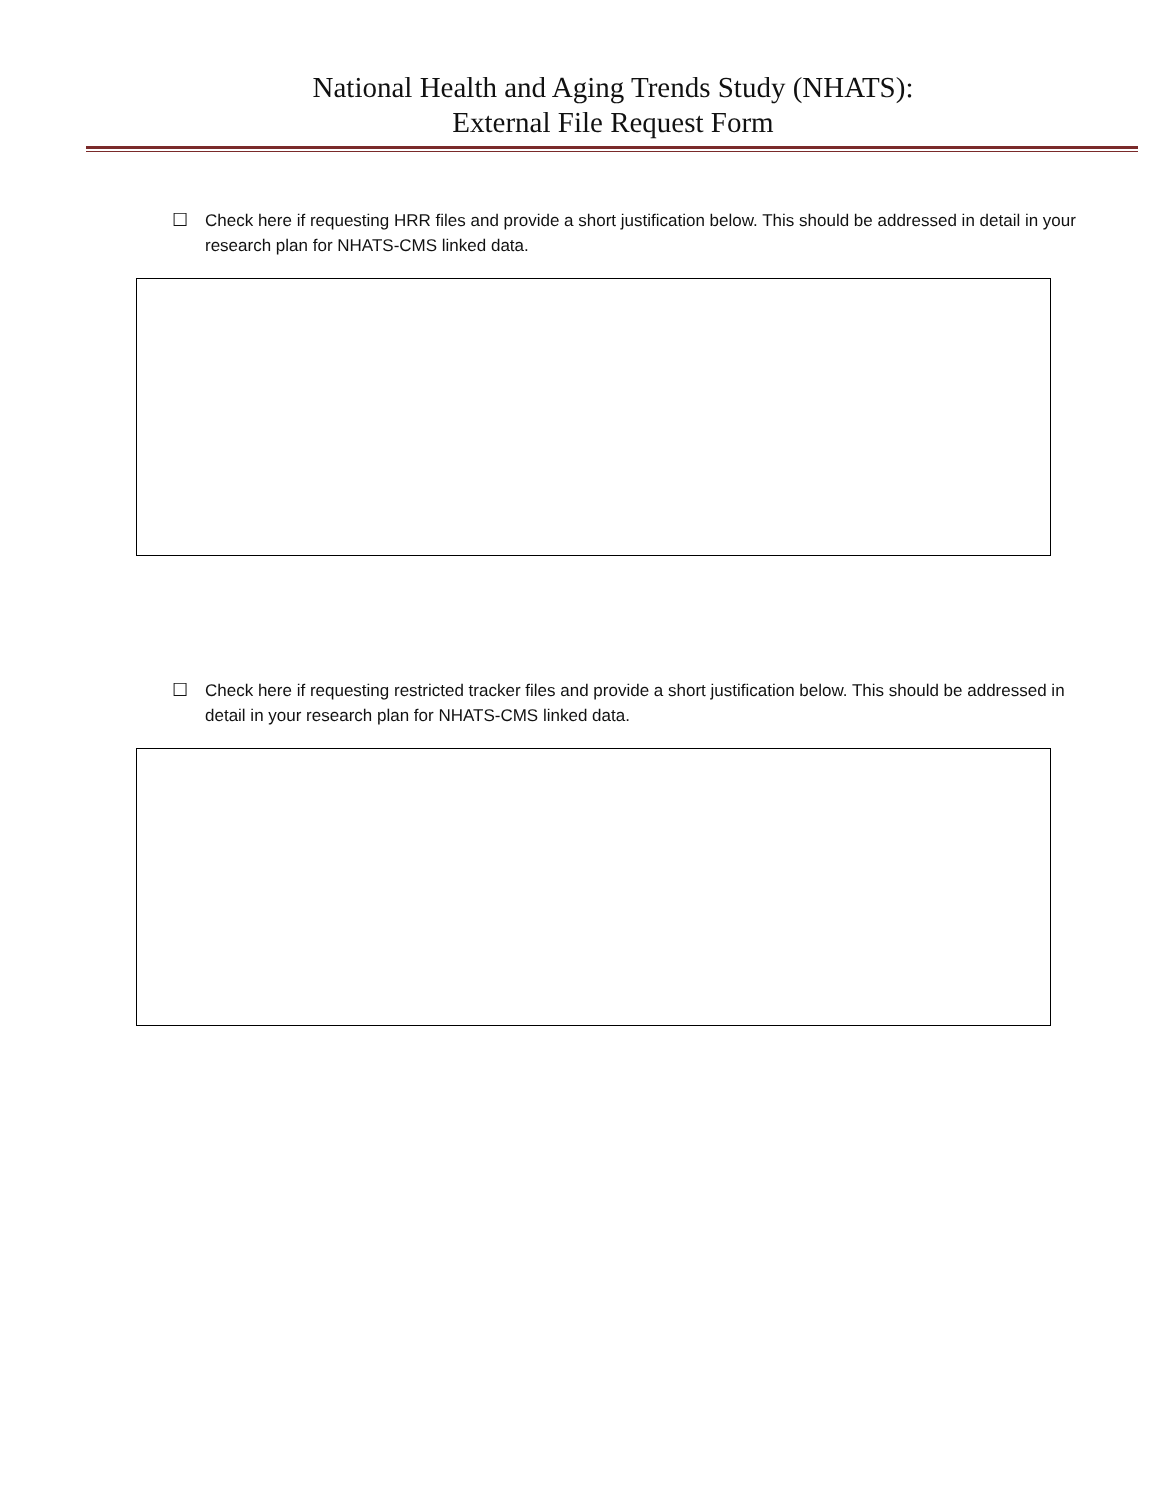National Health and Aging Trends Study (NHATS):
External File Request Form
☐ Check here if requesting HRR files and provide a short justification below. This should be addressed in detail in your research plan for NHATS-CMS linked data.
☐ Check here if requesting restricted tracker files and provide a short justification below. This should be addressed in detail in your research plan for NHATS-CMS linked data.